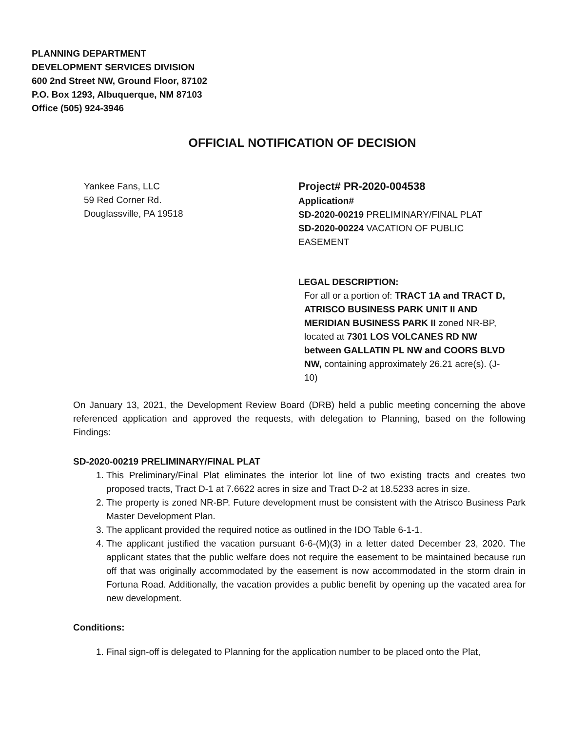PLANNING DEPARTMENT
DEVELOPMENT SERVICES DIVISION
600 2nd Street NW, Ground Floor, 87102
P.O. Box 1293, Albuquerque, NM 87103
Office (505) 924-3946
OFFICIAL NOTIFICATION OF DECISION
Yankee Fans, LLC
59 Red Corner Rd.
Douglassville, PA 19518
Project# PR-2020-004538
Application#
SD-2020-00219 PRELIMINARY/FINAL PLAT
SD-2020-00224 VACATION OF PUBLIC EASEMENT
LEGAL DESCRIPTION:
For all or a portion of: TRACT 1A and TRACT D, ATRISCO BUSINESS PARK UNIT II AND MERIDIAN BUSINESS PARK II zoned NR-BP, located at 7301 LOS VOLCANES RD NW between GALLATIN PL NW and COORS BLVD NW, containing approximately 26.21 acre(s). (J-10)
On January 13, 2021, the Development Review Board (DRB) held a public meeting concerning the above referenced application and approved the requests, with delegation to Planning, based on the following Findings:
SD-2020-00219 PRELIMINARY/FINAL PLAT
1. This Preliminary/Final Plat eliminates the interior lot line of two existing tracts and creates two proposed tracts, Tract D-1 at 7.6622 acres in size and Tract D-2 at 18.5233 acres in size.
2. The property is zoned NR-BP. Future development must be consistent with the Atrisco Business Park Master Development Plan.
3. The applicant provided the required notice as outlined in the IDO Table 6-1-1.
4. The applicant justified the vacation pursuant 6-6-(M)(3) in a letter dated December 23, 2020. The applicant states that the public welfare does not require the easement to be maintained because run off that was originally accommodated by the easement is now accommodated in the storm drain in Fortuna Road. Additionally, the vacation provides a public benefit by opening up the vacated area for new development.
Conditions:
1. Final sign-off is delegated to Planning for the application number to be placed onto the Plat,